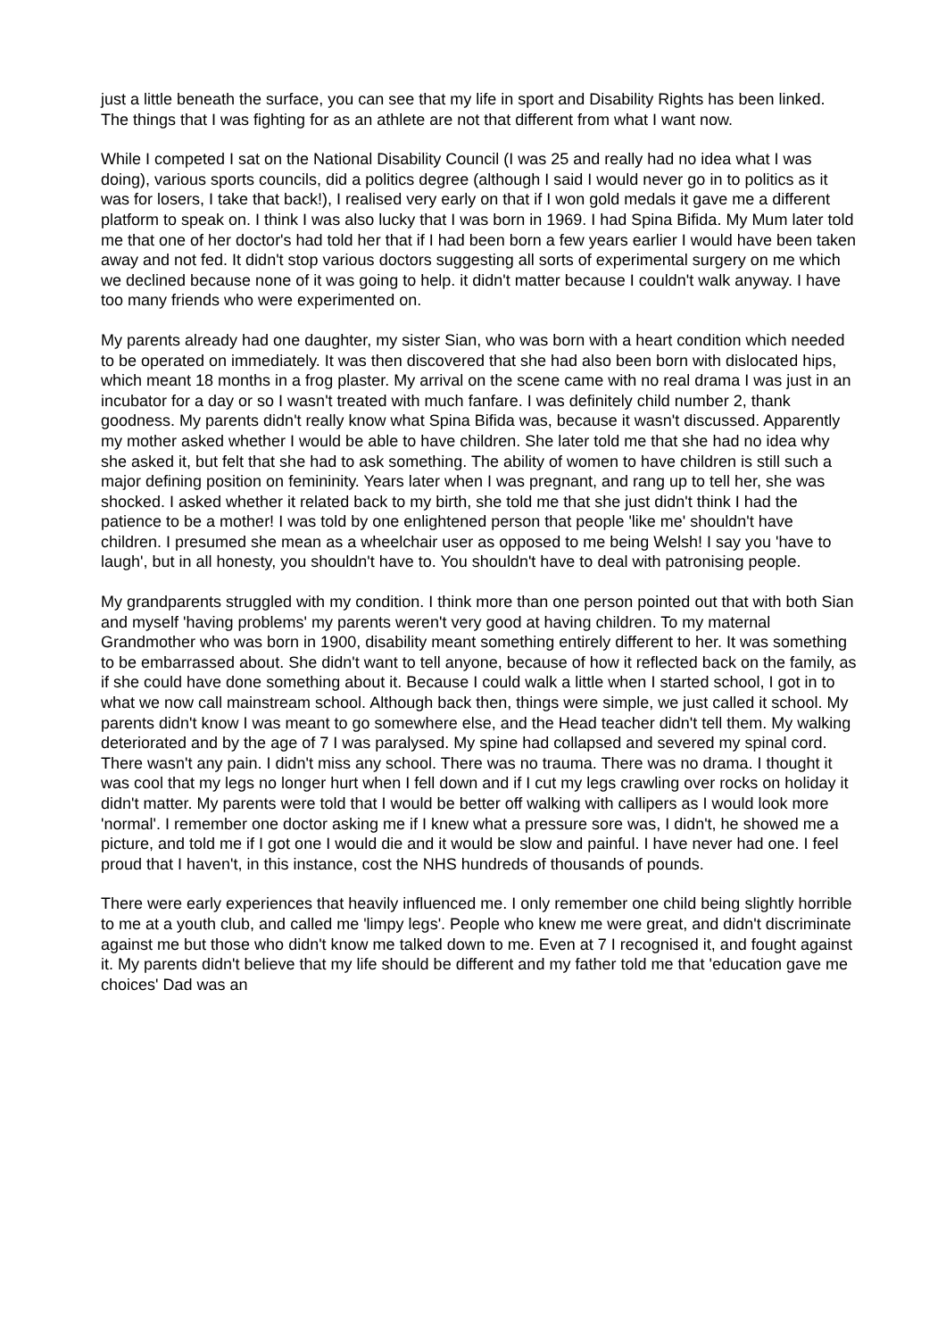just a little beneath the surface, you can see that my life in sport and Disability Rights has been linked. The things that I was fighting for as an athlete are not that different from what I want now.
While I competed I sat on the National Disability Council (I was 25 and really had no idea what I was doing), various sports councils, did a politics degree (although I said I would never go in to politics as it was for losers, I take that back!), I realised very early on that if I won gold medals it gave me a different platform to speak on. I think I was also lucky that I was born in 1969. I had Spina Bifida. My Mum later told me that one of her doctor's had told her that if I had been born a few years earlier I would have been taken away and not fed. It didn't stop various doctors suggesting all sorts of experimental surgery on me which we declined because none of it was going to help. it didn't matter because I couldn't walk anyway. I have too many friends who were experimented on.
My parents already had one daughter, my sister Sian, who was born with a heart condition which needed to be operated on immediately. It was then discovered that she had also been born with dislocated hips, which meant 18 months in a frog plaster. My arrival on the scene came with no real drama I was just in an incubator for a day or so I wasn't treated with much fanfare. I was definitely child number 2, thank goodness. My parents didn't really know what Spina Bifida was, because it wasn't discussed. Apparently my mother asked whether I would be able to have children. She later told me that she had no idea why she asked it, but felt that she had to ask something. The ability of women to have children is still such a major defining position on femininity. Years later when I was pregnant, and rang up to tell her, she was shocked. I asked whether it related back to my birth, she told me that she just didn't think I had the patience to be a mother! I was told by one enlightened person that people 'like me' shouldn't have children. I presumed she mean as a wheelchair user as opposed to me being Welsh! I say you 'have to laugh', but in all honesty, you shouldn't have to. You shouldn't have to deal with patronising people.
My grandparents struggled with my condition. I think more than one person pointed out that with both Sian and myself 'having problems' my parents weren't very good at having children. To my maternal Grandmother who was born in 1900, disability meant something entirely different to her. It was something to be embarrassed about. She didn't want to tell anyone, because of how it reflected back on the family, as if she could have done something about it. Because I could walk a little when I started school, I got in to what we now call mainstream school. Although back then, things were simple, we just called it school. My parents didn't know I was meant to go somewhere else, and the Head teacher didn't tell them. My walking deteriorated and by the age of 7 I was paralysed. My spine had collapsed and severed my spinal cord. There wasn't any pain. I didn't miss any school. There was no trauma. There was no drama. I thought it was cool that my legs no longer hurt when I fell down and if I cut my legs crawling over rocks on holiday it didn't matter. My parents were told that I would be better off walking with callipers as I would look more 'normal'. I remember one doctor asking me if I knew what a pressure sore was, I didn't, he showed me a picture, and told me if I got one I would die and it would be slow and painful. I have never had one. I feel proud that I haven't, in this instance, cost the NHS hundreds of thousands of pounds.
There were early experiences that heavily influenced me. I only remember one child being slightly horrible to me at a youth club, and called me 'limpy legs'. People who knew me were great, and didn't discriminate against me but those who didn't know me talked down to me. Even at 7 I recognised it, and fought against it. My parents didn't believe that my life should be different and my father told me that 'education gave me choices' Dad was an